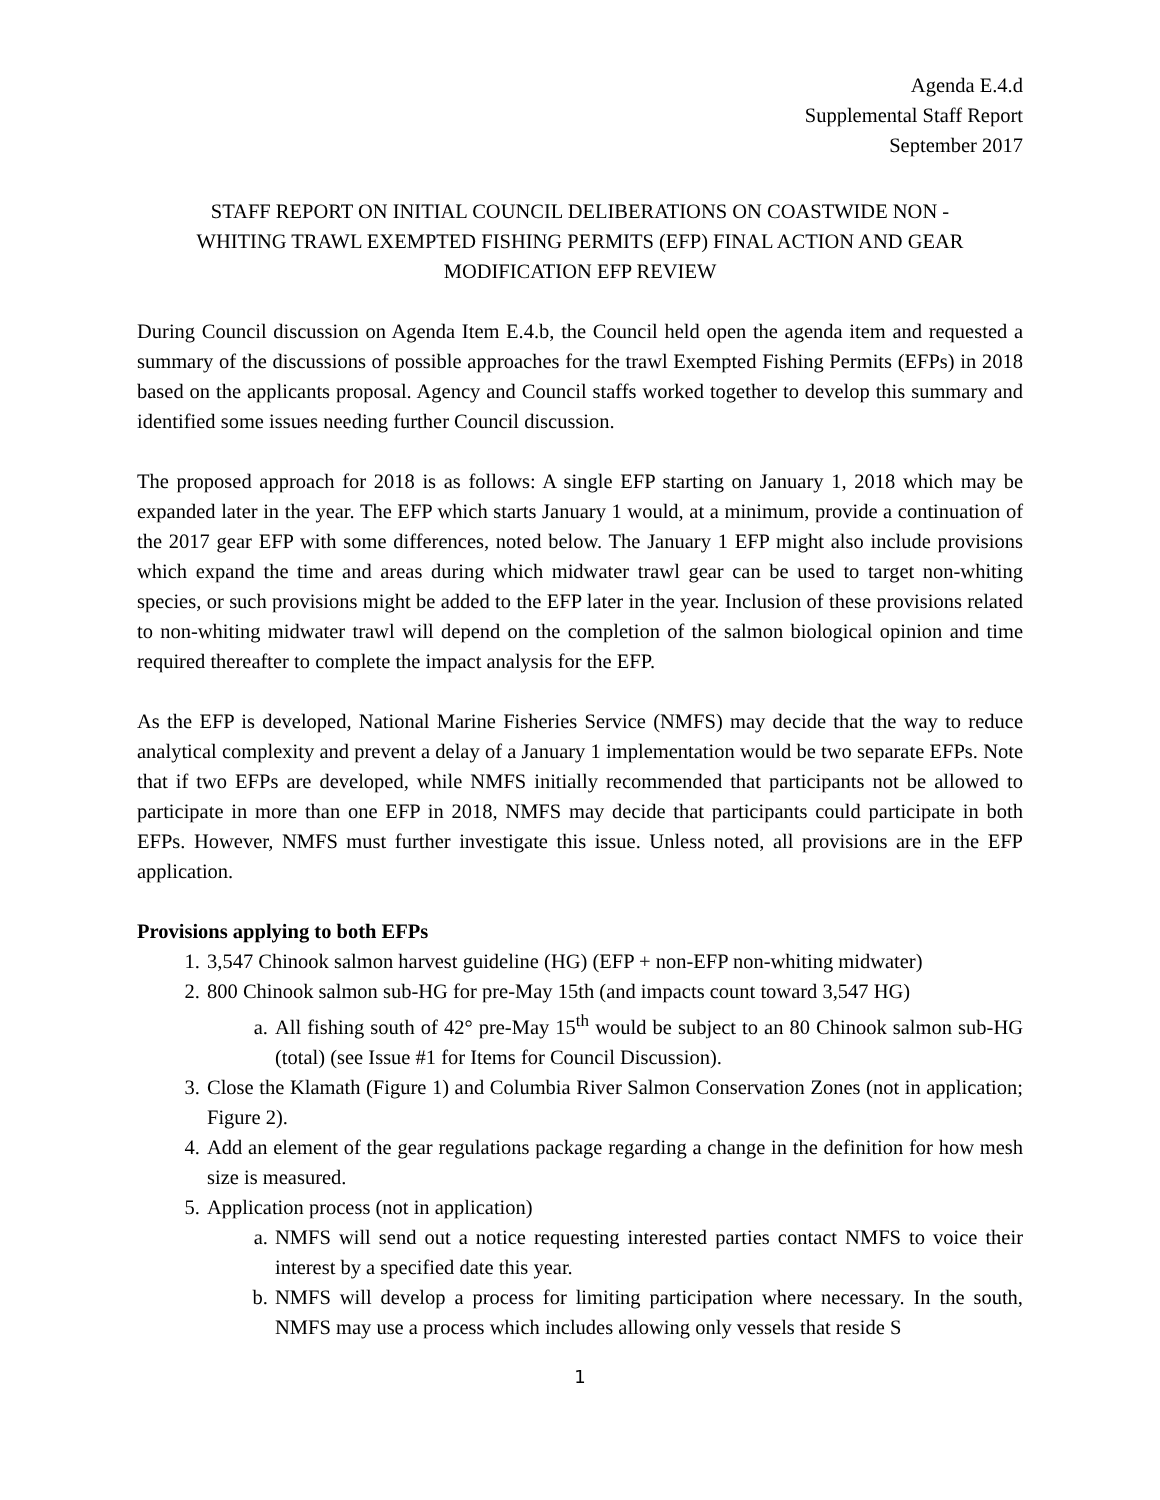Agenda E.4.d
Supplemental Staff Report
September 2017
STAFF REPORT ON INITIAL COUNCIL DELIBERATIONS ON COASTWIDE NON -
WHITING TRAWL EXEMPTED FISHING PERMITS (EFP) FINAL ACTION AND GEAR
MODIFICATION EFP REVIEW
During Council discussion on Agenda Item E.4.b, the Council held open the agenda item and requested a summary of the discussions of possible approaches for the trawl Exempted Fishing Permits (EFPs) in 2018 based on the applicants proposal. Agency and Council staffs worked together to develop this summary and identified some issues needing further Council discussion.
The proposed approach for 2018 is as follows: A single EFP starting on January 1, 2018 which may be expanded later in the year. The EFP which starts January 1 would, at a minimum, provide a continuation of the 2017 gear EFP with some differences, noted below. The January 1 EFP might also include provisions which expand the time and areas during which midwater trawl gear can be used to target non-whiting species, or such provisions might be added to the EFP later in the year. Inclusion of these provisions related to non-whiting midwater trawl will depend on the completion of the salmon biological opinion and time required thereafter to complete the impact analysis for the EFP.
As the EFP is developed, National Marine Fisheries Service (NMFS) may decide that the way to reduce analytical complexity and prevent a delay of a January 1 implementation would be two separate EFPs. Note that if two EFPs are developed, while NMFS initially recommended that participants not be allowed to participate in more than one EFP in 2018, NMFS may decide that participants could participate in both EFPs. However, NMFS must further investigate this issue. Unless noted, all provisions are in the EFP application.
Provisions applying to both EFPs
1. 3,547 Chinook salmon harvest guideline (HG) (EFP + non-EFP non-whiting midwater)
2. 800 Chinook salmon sub-HG for pre-May 15th (and impacts count toward 3,547 HG)
a. All fishing south of 42° pre-May 15<sup>th</sup> would be subject to an 80 Chinook salmon sub-HG (total) (see Issue #1 for Items for Council Discussion).
3. Close the Klamath (Figure 1) and Columbia River Salmon Conservation Zones (not in application; Figure 2).
4. Add an element of the gear regulations package regarding a change in the definition for how mesh size is measured.
5. Application process (not in application)
a. NMFS will send out a notice requesting interested parties contact NMFS to voice their interest by a specified date this year.
b. NMFS will develop a process for limiting participation where necessary. In the south, NMFS may use a process which includes allowing only vessels that reside S
1